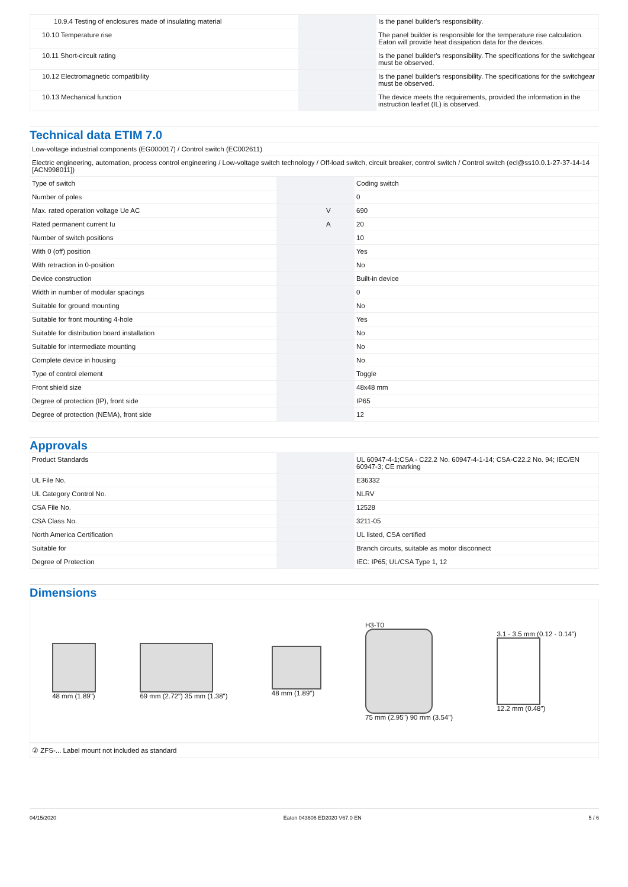| 10.9.4 Testing of enclosures made of insulating material | | | Is the panel builder's responsibility. |
| 10.10 Temperature rise | | | The panel builder is responsible for the temperature rise calculation. Eaton will provide heat dissipation data for the devices. |
| 10.11 Short-circuit rating | | | Is the panel builder's responsibility. The specifications for the switchgear must be observed. |
| 10.12 Electromagnetic compatibility | | | Is the panel builder's responsibility. The specifications for the switchgear must be observed. |
| 10.13 Mechanical function | | | The device meets the requirements, provided the information in the instruction leaflet (IL) is observed. |
Technical data ETIM 7.0
| Low-voltage industrial components (EG000017) / Control switch (EC002611) | | | |
| Electric engineering, automation, process control engineering / Low-voltage switch technology / Off-load switch, circuit breaker, control switch / Control switch (ecl@ss10.0.1-27-37-14-14 [ACN998011]) | | | |
| Type of switch | | | Coding switch |
| Number of poles | | | 0 |
| Max. rated operation voltage Ue AC | | V | 690 |
| Rated permanent current Iu | | A | 20 |
| Number of switch positions | | | 10 |
| With 0 (off) position | | | Yes |
| With retraction in 0-position | | | No |
| Device construction | | | Built-in device |
| Width in number of modular spacings | | | 0 |
| Suitable for ground mounting | | | No |
| Suitable for front mounting 4-hole | | | Yes |
| Suitable for distribution board installation | | | No |
| Suitable for intermediate mounting | | | No |
| Complete device in housing | | | No |
| Type of control element | | | Toggle |
| Front shield size | | | 48x48 mm |
| Degree of protection (IP), front side | | | IP65 |
| Degree of protection (NEMA), front side | | | 12 |
Approvals
| Product Standards | | | UL 60947-4-1;CSA - C22.2 No. 60947-4-1-14; CSA-C22.2 No. 94; IEC/EN 60947-3; CE marking |
| UL File No. | | | E36332 |
| UL Category Control No. | | | NLRV |
| CSA File No. | | | 12528 |
| CSA Class No. | | | 3211-05 |
| North America Certification | | | UL listed, CSA certified |
| Suitable for | | | Branch circuits, suitable as motor disconnect |
| Degree of Protection | | | IEC: IP65; UL/CSA Type 1, 12 |
Dimensions
48 mm (1.89") 69 mm (2.72") 35 mm (1.38") 48 mm (1.89")
H3-T0
75 mm (2.95") 90 mm (3.54")
3.1 - 3.5 mm (0.12 - 0.14")
12.2 mm (0.48")
| ② ZFS-... Label mount not included as standard |
04/15/2020 Eaton 043606 ED2020 V67.0 EN 5 / 6